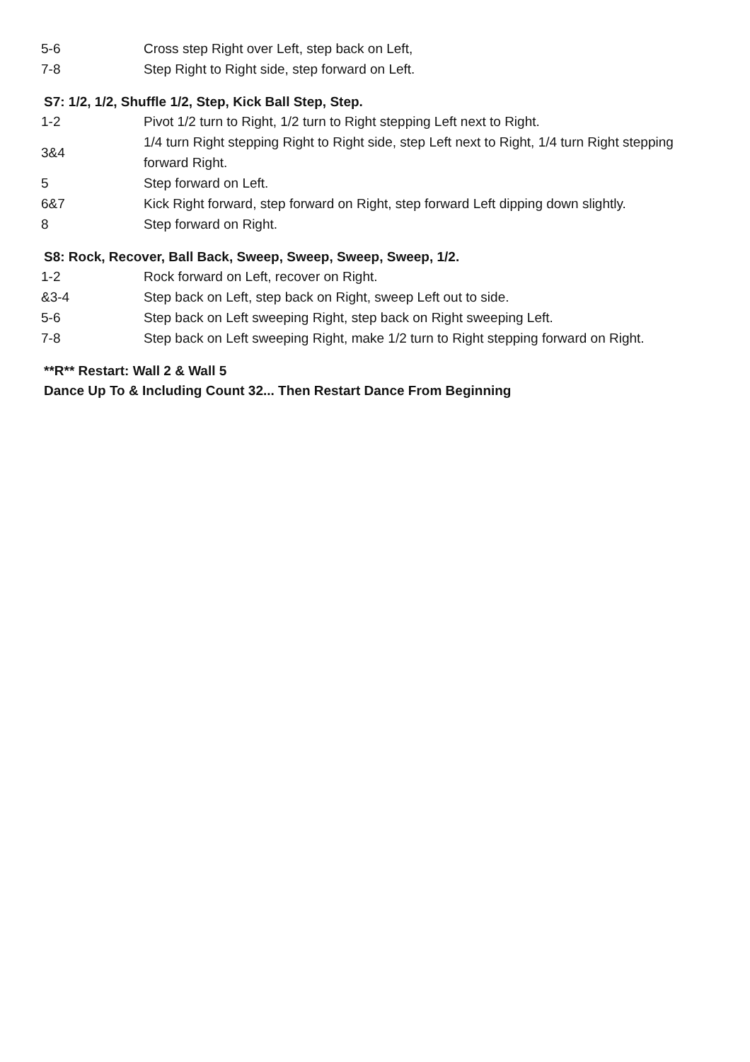| 5-6 | Cross step Right over Left, step back on Left, |
| 7-8 | Step Right to Right side, step forward on Left. |
S7: 1/2, 1/2, Shuffle 1/2, Step, Kick Ball Step, Step.
| 1-2 | Pivot 1/2 turn to Right, 1/2 turn to Right stepping Left next to Right. |
| 3&4 | 1/4 turn Right stepping Right to Right side, step Left next to Right, 1/4 turn Right stepping forward Right. |
| 5 | Step forward on Left. |
| 6&7 | Kick Right forward, step forward on Right, step forward Left dipping down slightly. |
| 8 | Step forward on Right. |
S8: Rock, Recover, Ball Back, Sweep, Sweep, Sweep, Sweep, 1/2.
| 1-2 | Rock forward on Left, recover on Right. |
| &3-4 | Step back on Left, step back on Right, sweep Left out to side. |
| 5-6 | Step back on Left sweeping Right, step back on Right sweeping Left. |
| 7-8 | Step back on Left sweeping Right, make 1/2 turn to Right stepping forward on Right. |
**R** Restart: Wall 2 & Wall 5
Dance Up To & Including Count 32... Then Restart Dance From Beginning